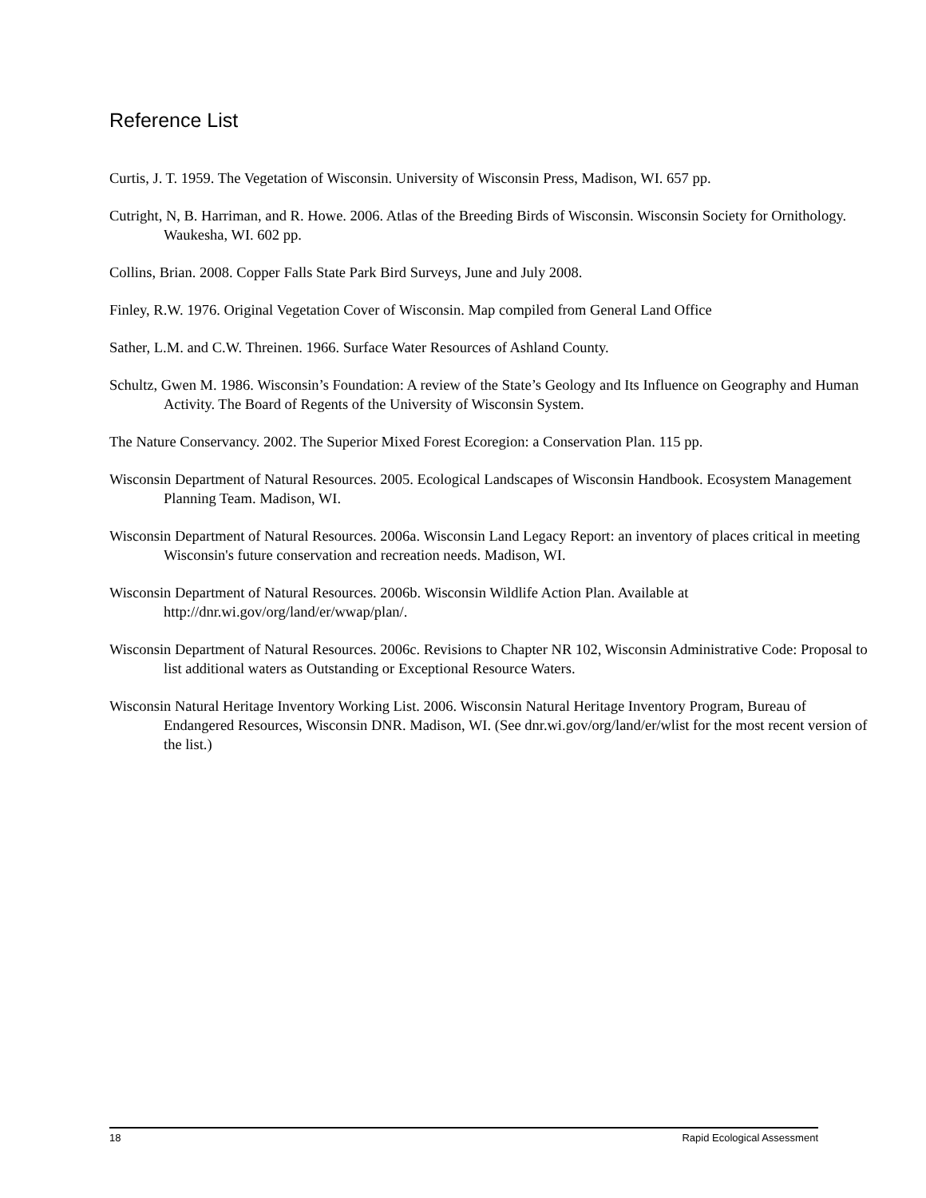Reference List
Curtis, J. T. 1959. The Vegetation of Wisconsin. University of Wisconsin Press, Madison, WI. 657 pp.
Cutright, N, B. Harriman, and R. Howe. 2006. Atlas of the Breeding Birds of Wisconsin. Wisconsin Society for Ornithology. Waukesha, WI. 602 pp.
Collins, Brian. 2008. Copper Falls State Park Bird Surveys, June and July 2008.
Finley, R.W. 1976. Original Vegetation Cover of Wisconsin. Map compiled from General Land Office
Sather, L.M. and C.W. Threinen. 1966. Surface Water Resources of Ashland County.
Schultz, Gwen M. 1986. Wisconsin’s Foundation: A review of the State’s Geology and Its Influence on Geography and Human Activity. The Board of Regents of the University of Wisconsin System.
The Nature Conservancy. 2002. The Superior Mixed Forest Ecoregion: a Conservation Plan. 115 pp.
Wisconsin Department of Natural Resources. 2005. Ecological Landscapes of Wisconsin Handbook. Ecosystem Management Planning Team. Madison, WI.
Wisconsin Department of Natural Resources. 2006a. Wisconsin Land Legacy Report: an inventory of places critical in meeting Wisconsin's future conservation and recreation needs. Madison, WI.
Wisconsin Department of Natural Resources. 2006b. Wisconsin Wildlife Action Plan. Available at http://dnr.wi.gov/org/land/er/wwap/plan/.
Wisconsin Department of Natural Resources. 2006c. Revisions to Chapter NR 102, Wisconsin Administrative Code: Proposal to list additional waters as Outstanding or Exceptional Resource Waters.
Wisconsin Natural Heritage Inventory Working List. 2006. Wisconsin Natural Heritage Inventory Program, Bureau of Endangered Resources, Wisconsin DNR. Madison, WI. (See dnr.wi.gov/org/land/er/wlist for the most recent version of the list.)
18 Rapid Ecological Assessment